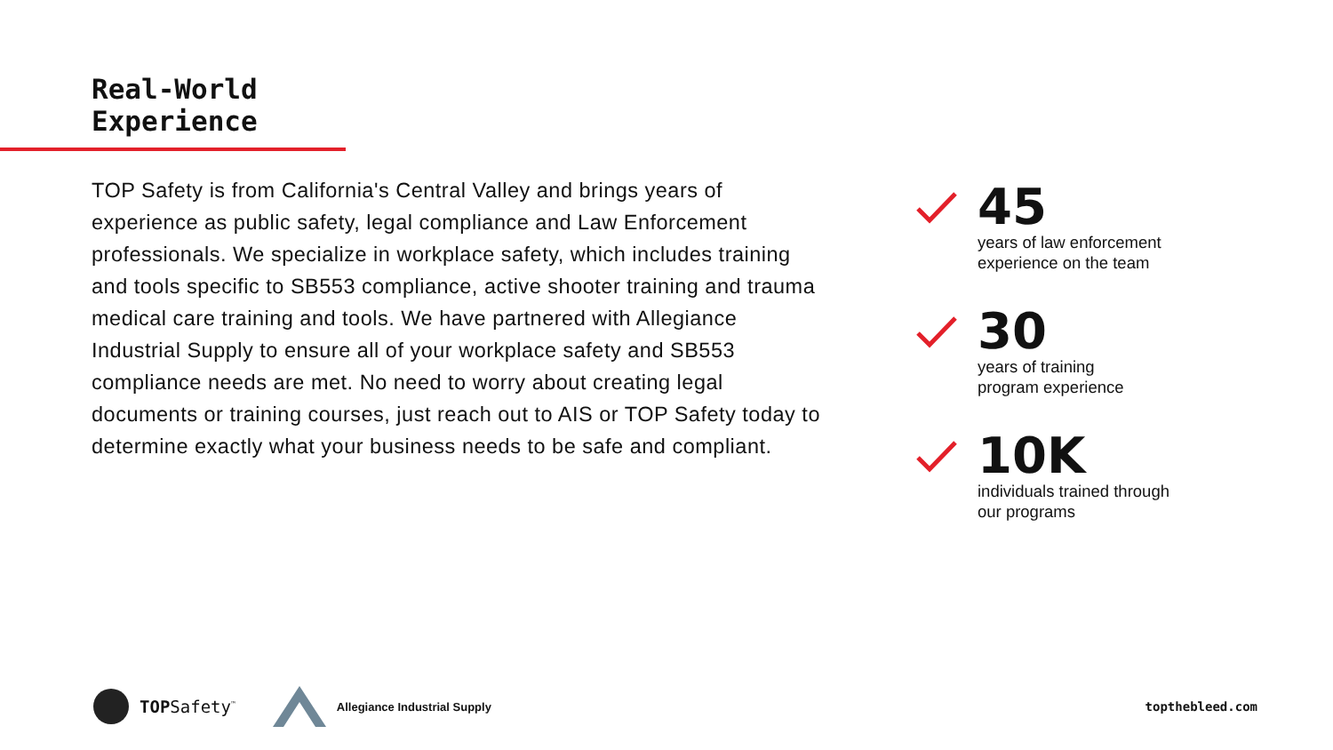Real-World
Experience
TOP Safety is from California's Central Valley and brings years of experience as public safety, legal compliance and Law Enforcement professionals. We specialize in workplace safety, which includes training and tools specific to SB553 compliance, active shooter training and trauma medical care training and tools. We have partnered with Allegiance Industrial Supply to ensure all of your workplace safety and SB553 compliance needs are met. No need to worry about creating legal documents or training courses, just reach out to AIS or TOP Safety today to determine exactly what your business needs to be safe and compliant.
45
years of law enforcement
experience on the team
30
years of training
program experience
10K
individuals trained through
our programs
TOPSafety<sup>™</sup>
Allegiance Industrial Supply topthebleed.com